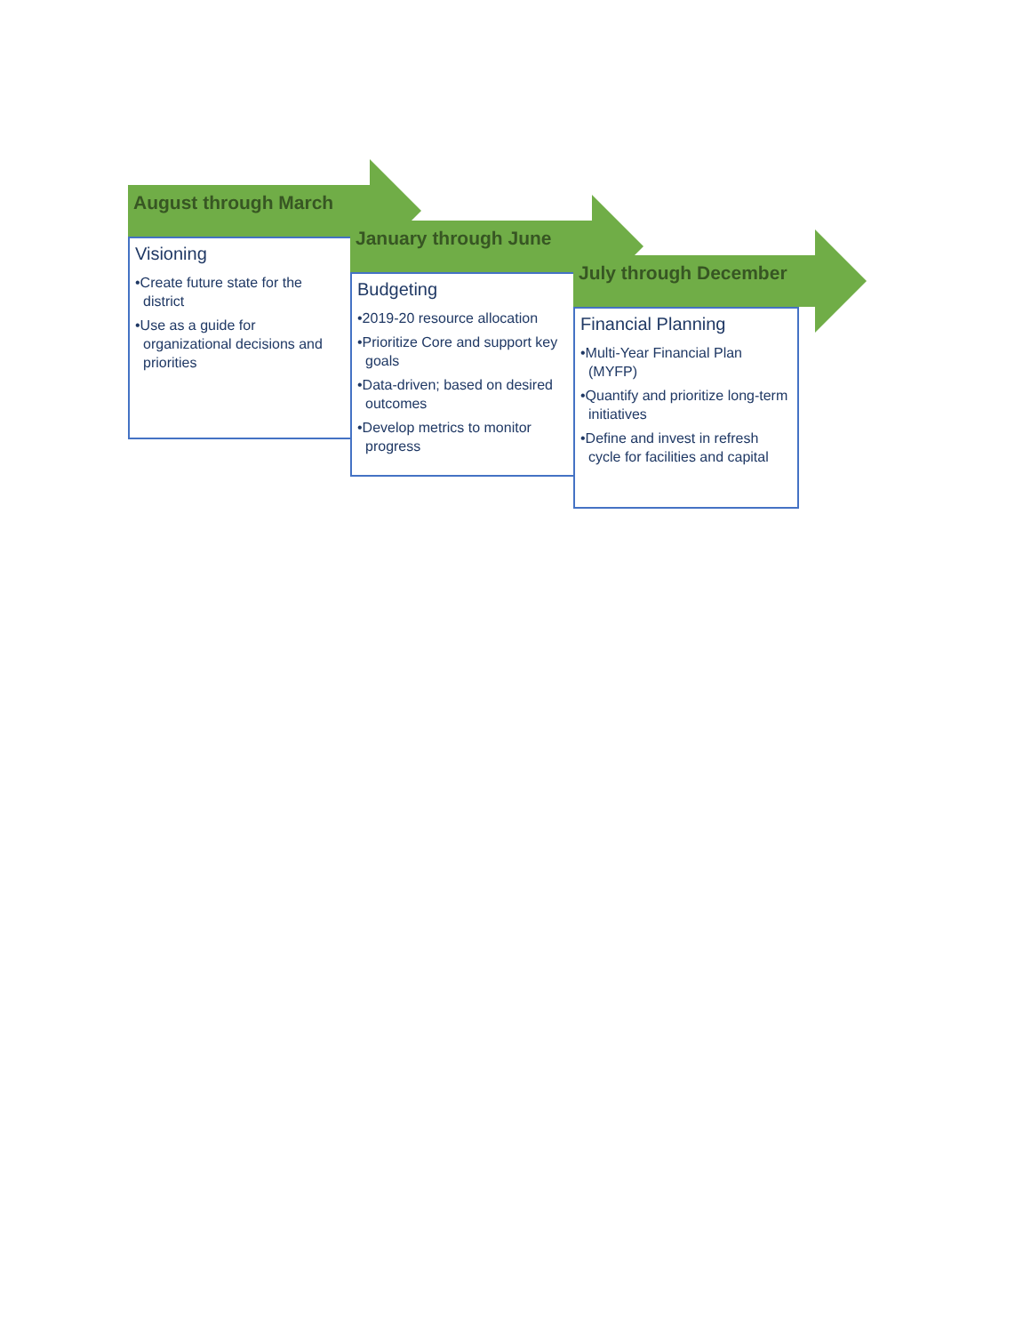August through March
Visioning
•Create future state for the district
•Use as a guide for organizational decisions and priorities
January through June
Budgeting
•2019-20 resource allocation
•Prioritize Core and support key goals
•Data-driven; based on desired outcomes
•Develop metrics to monitor progress
July through December
Financial Planning
•Multi-Year Financial Plan (MYFP)
•Quantify and prioritize long-term initiatives
•Define and invest in refresh cycle for facilities and capital